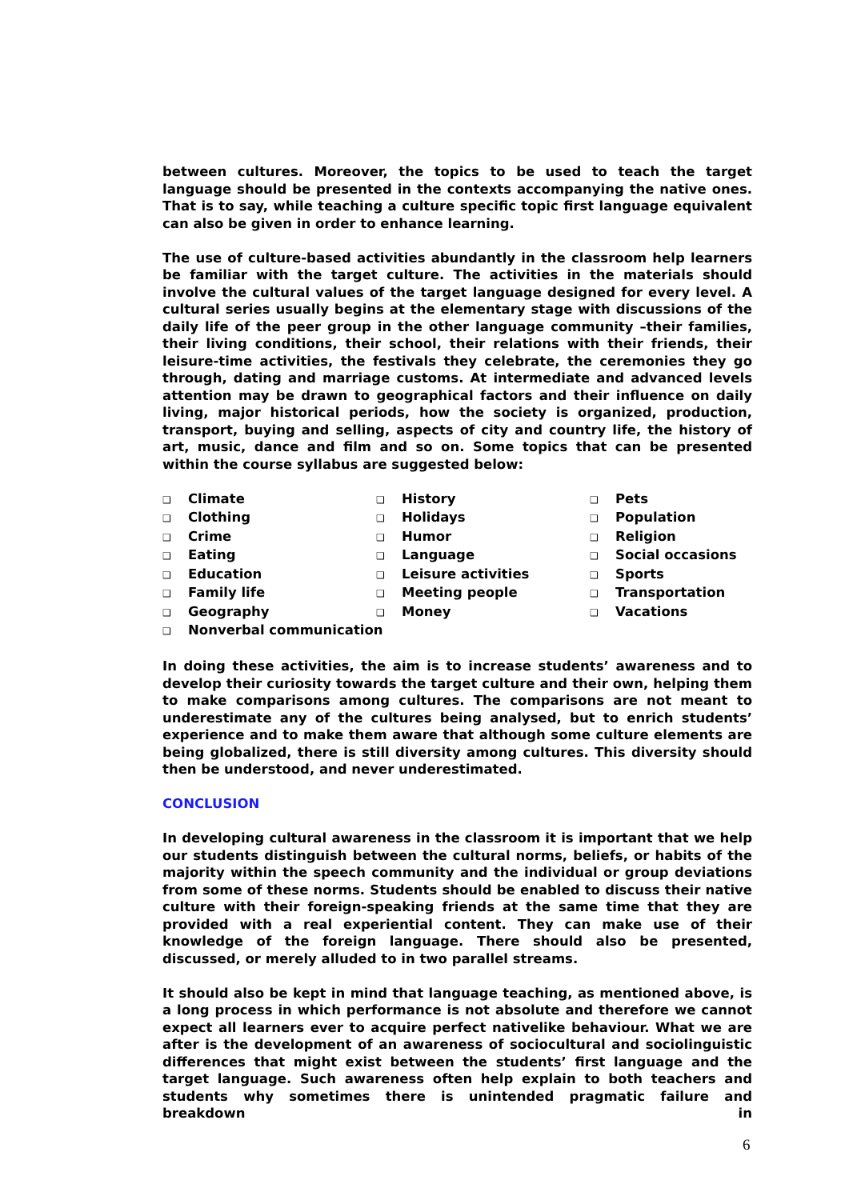between cultures. Moreover, the topics to be used to teach the target language should be presented in the contexts accompanying the native ones. That is to say, while teaching a culture specific topic first language equivalent can also be given in order to enhance learning.
The use of culture-based activities abundantly in the classroom help learners be familiar with the target culture. The activities in the materials should involve the cultural values of the target language designed for every level. A cultural series usually begins at the elementary stage with discussions of the daily life of the peer group in the other language community –their families, their living conditions, their school, their relations with their friends, their leisure-time activities, the festivals they celebrate, the ceremonies they go through, dating and marriage customs. At intermediate and advanced levels attention may be drawn to geographical factors and their influence on daily living, major historical periods, how the society is organized, production, transport, buying and selling, aspects of city and country life, the history of art, music, dance and film and so on. Some topics that can be presented within the course syllabus are suggested below:
❑ Climate
❑ Clothing
❑ Crime
❑ Eating
❑ Education
❑ Family life
❑ Geography
❑ Nonverbal communication
❑ History
❑ Holidays
❑ Humor
❑ Language
❑ Leisure activities
❑ Meeting people
❑ Money
❑ Pets
❑ Population
❑ Religion
❑ Social occasions
❑ Sports
❑ Transportation
❑ Vacations
In doing these activities, the aim is to increase students’ awareness and to develop their curiosity towards the target culture and their own, helping them to make comparisons among cultures. The comparisons are not meant to underestimate any of the cultures being analysed, but to enrich students’ experience and to make them aware that although some culture elements are being globalized, there is still diversity among cultures. This diversity should then be understood, and never underestimated.
CONCLUSION
In developing cultural awareness in the classroom it is important that we help our students distinguish between the cultural norms, beliefs, or habits of the majority within the speech community and the individual or group deviations from some of these norms. Students should be enabled to discuss their native culture with their foreign-speaking friends at the same time that they are provided with a real experiential content. They can make use of their knowledge of the foreign language. There should also be presented, discussed, or merely alluded to in two parallel streams.
It should also be kept in mind that language teaching, as mentioned above, is a long process in which performance is not absolute and therefore we cannot expect all learners ever to acquire perfect nativelike behaviour. What we are after is the development of an awareness of sociocultural and sociolinguistic differences that might exist between the students’ first language and the target language. Such awareness often help explain to both teachers and students why sometimes there is unintended pragmatic failure and breakdown in
6